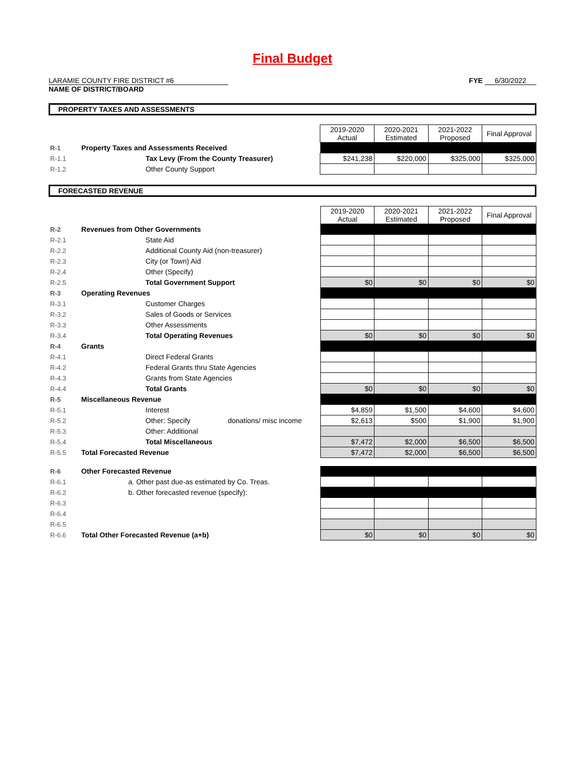Final Budget
LARAMIE COUNTY FIRE DISTRICT #6
NAME OF DISTRICT/BOARD
FYE 6/30/2022
PROPERTY TAXES AND ASSESSMENTS
| | | 2019-2020 Actual | 2020-2021 Estimated | 2021-2022 Proposed | Final Approval |
| R-1 | Property Taxes and Assessments Received | | | | |
| R-1.1 | Tax Levy (From the County Treasurer) | $241,238 | $220,000 | $325,000 | $325,000 |
| R-1.2 | Other County Support | | | | |
FORECASTED REVENUE
| | | 2019-2020 Actual | 2020-2021 Estimated | 2021-2022 Proposed | Final Approval |
| R-2 | Revenues from Other Governments | | | | |
| R-2.1 | State Aid | | | | |
| R-2.2 | Additional County Aid (non-treasurer) | | | | |
| R-2.3 | City (or Town) Aid | | | | |
| R-2.4 | Other (Specify) | | | | |
| R-2.5 | Total Government Support | $0 | $0 | $0 | $0 |
| R-3 | Operating Revenues | | | | |
| R-3.1 | Customer Charges | | | | |
| R-3.2 | Sales of Goods or Services | | | | |
| R-3.3 | Other Assessments | | | | |
| R-3.4 | Total Operating Revenues | $0 | $0 | $0 | $0 |
| R-4 | Grants | | | | |
| R-4.1 | Direct Federal Grants | | | | |
| R-4.2 | Federal Grants thru State Agencies | | | | |
| R-4.3 | Grants from State Agencies | | | | |
| R-4.4 | Total Grants | $0 | $0 | $0 | $0 |
| R-5 | Miscellaneous Revenue | | | | |
| R-5.1 | Interest | $4,859 | $1,500 | $4,600 | $4,600 |
| R-5.2 | Other: Specify donations/ misc income | $2,613 | $500 | $1,900 | $1,900 |
| R-5.3 | Other: Additional | | | | |
| R-5.4 | Total Miscellaneous | $7,472 | $2,000 | $6,500 | $6,500 |
| R-5.5 | Total Forecasted Revenue | $7,472 | $2,000 | $6,500 | $6,500 |
| R-6 | Other Forecasted Revenue | | | | |
| R-6.1 | a. Other past due-as estimated by Co. Treas. | | | | |
| R-6.2 | b. Other forecasted revenue (specify): | | | | |
| R-6.3 | | | | | |
| R-6.4 | | | | | |
| R-6.5 | | | | | |
| R-6.6 | Total Other Forecasted Revenue (a+b) | $0 | $0 | $0 | $0 |